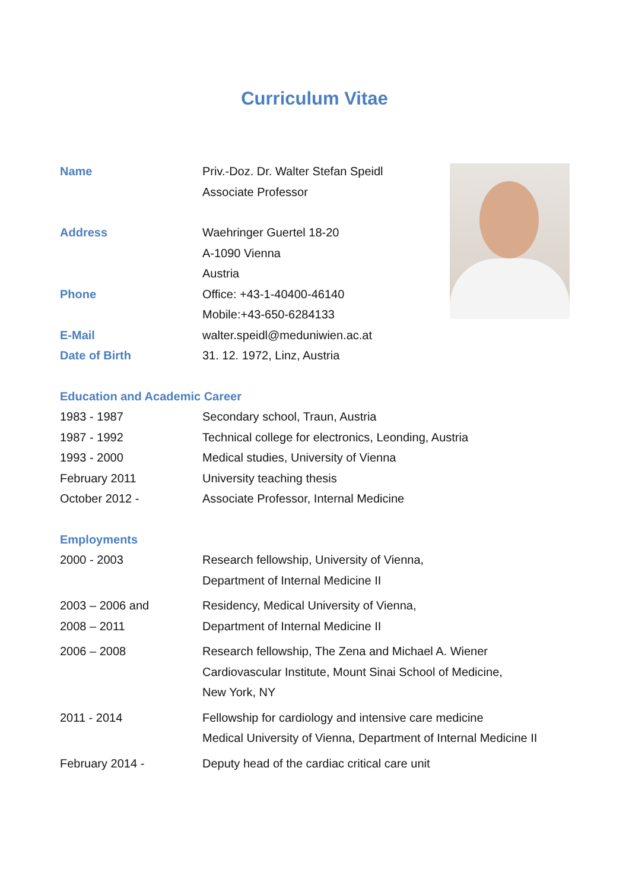Curriculum Vitae
Name Priv.-Doz. Dr. Walter Stefan Speidl
Associate Professor
Address Waehringer Guertel 18-20
A-1090 Vienna
Austria
Phone Office: +43-1-40400-46140
Mobile:+43-650-6284133
E-Mail walter.speidl@meduniwien.ac.at
Date of Birth 31. 12. 1972, Linz, Austria
Education and Academic Career
1983 - 1987 Secondary school, Traun, Austria
1987 - 1992 Technical college for electronics, Leonding, Austria
1993 - 2000 Medical studies, University of Vienna
February 2011 University teaching thesis
October 2012 - Associate Professor, Internal Medicine
Employments
2000 - 2003 Research fellowship, University of Vienna,
Department of Internal Medicine II
2003 – 2006 and
2008 – 2011
Residency, Medical University of Vienna,
Department of Internal Medicine II
2006 – 2008 Research fellowship, The Zena and Michael A. Wiener
Cardiovascular Institute, Mount Sinai School of Medicine,
New York, NY
2011 - 2014 Fellowship for cardiology and intensive care medicine
Medical University of Vienna, Department of Internal Medicine II
February 2014 - Deputy head of the cardiac critical care unit